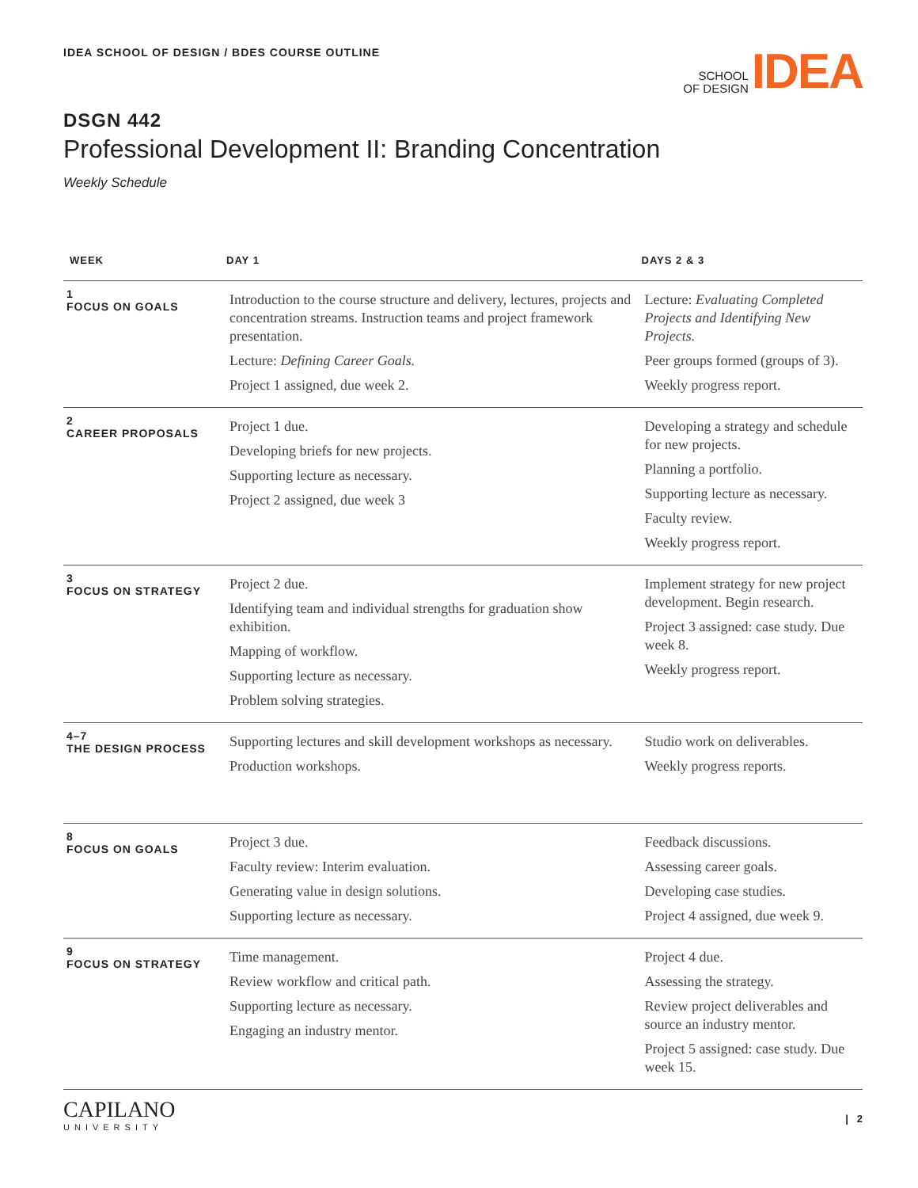IDEA SCHOOL OF DESIGN / BDES COURSE OUTLINE
SCHOOL
OF DESIGN
IDEA
DSGN 442
Professional Development II: Branding Concentration
Weekly Schedule
| WEEK | DAY 1 | DAYS 2 & 3 |
| --- | --- | --- |
| 1 FOCUS ON GOALS | Introduction to the course structure and delivery, lectures, projects and concentration streams. Instruction teams and project framework presentation. Lecture: Defining Career Goals. Project 1 assigned, due week 2. | Lecture: Evaluating Completed Projects and Identifying New Projects. Peer groups formed (groups of 3). Weekly progress report. |
| 2 CAREER PROPOSALS | Project 1 due. Developing briefs for new projects. Supporting lecture as necessary. Project 2 assigned, due week 3 | Developing a strategy and schedule for new projects. Planning a portfolio. Supporting lecture as necessary. Faculty review. Weekly progress report. |
| 3 FOCUS ON STRATEGY | Project 2 due. Identifying team and individual strengths for graduation show exhibition. Mapping of workflow. Supporting lecture as necessary. Problem solving strategies. | Implement strategy for new project development. Begin research. Project 3 assigned: case study. Due week 8. Weekly progress report. |
| 4–7 THE DESIGN PROCESS | Supporting lectures and skill development workshops as necessary. Production workshops. | Studio work on deliverables. Weekly progress reports. |
| 8 FOCUS ON GOALS | Project 3 due. Faculty review: Interim evaluation. Generating value in design solutions. Supporting lecture as necessary. | Feedback discussions. Assessing career goals. Developing case studies. Project 4 assigned, due week 9. |
| 9 FOCUS ON STRATEGY | Time management. Review workflow and critical path. Supporting lecture as necessary. Engaging an industry mentor. | Project 4 due. Assessing the strategy. Review project deliverables and source an industry mentor. Project 5 assigned: case study. Due week 15. |
CAPILANO
UNIVERSITY
| 2